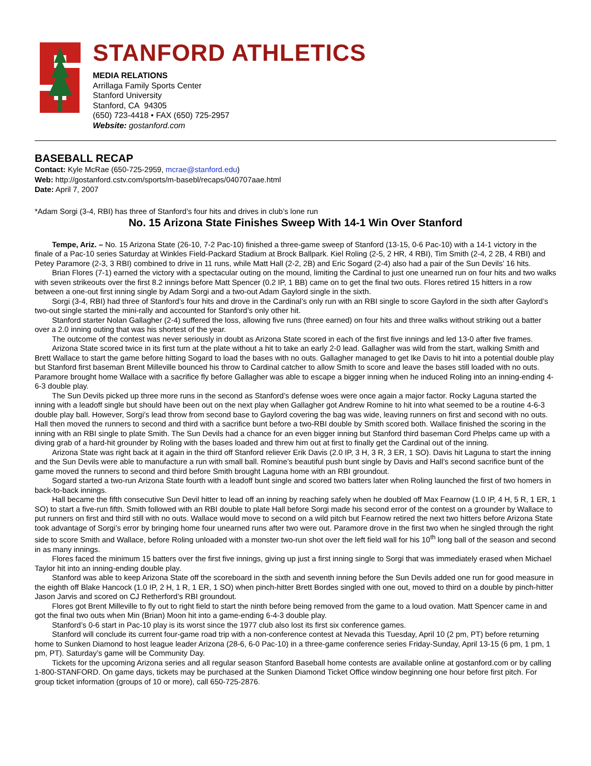STANFORD ATHLETICS
MEDIA RELATIONS
Arrillaga Family Sports Center
Stanford University
Stanford, CA 94305
(650) 723-4418 • FAX (650) 725-2957
Website: gostanford.com
BASEBALL RECAP
Contact: Kyle McRae (650-725-2959, mcrae@stanford.edu)
Web: http://gostanford.cstv.com/sports/m-basebl/recaps/040707aae.html
Date: April 7, 2007
*Adam Sorgi (3-4, RBI) has three of Stanford’s four hits and drives in club’s lone run
No. 15 Arizona State Finishes Sweep With 14-1 Win Over Stanford
Tempe, Ariz. – No. 15 Arizona State (26-10, 7-2 Pac-10) finished a three-game sweep of Stanford (13-15, 0-6 Pac-10) with a 14-1 victory in the finale of a Pac-10 series Saturday at Winkles Field-Packard Stadium at Brock Ballpark. Kiel Roling (2-5, 2 HR, 4 RBI), Tim Smith (2-4, 2 2B, 4 RBI) and Petey Paramore (2-3, 3 RBI) combined to drive in 11 runs, while Matt Hall (2-2, 2B) and Eric Sogard (2-4) also had a pair of the Sun Devils’ 16 hits.
Brian Flores (7-1) earned the victory with a spectacular outing on the mound, limiting the Cardinal to just one unearned run on four hits and two walks with seven strikeouts over the first 8.2 innings before Matt Spencer (0.2 IP, 1 BB) came on to get the final two outs. Flores retired 15 hitters in a row between a one-out first inning single by Adam Sorgi and a two-out Adam Gaylord single in the sixth.
Sorgi (3-4, RBI) had three of Stanford’s four hits and drove in the Cardinal’s only run with an RBI single to score Gaylord in the sixth after Gaylord’s two-out single started the mini-rally and accounted for Stanford’s only other hit.
Stanford starter Nolan Gallagher (2-4) suffered the loss, allowing five runs (three earned) on four hits and three walks without striking out a batter over a 2.0 inning outing that was his shortest of the year.
The outcome of the contest was never seriously in doubt as Arizona State scored in each of the first five innings and led 13-0 after five frames.
Arizona State scored twice in its first turn at the plate without a hit to take an early 2-0 lead. Gallagher was wild from the start, walking Smith and Brett Wallace to start the game before hitting Sogard to load the bases with no outs. Gallagher managed to get Ike Davis to hit into a potential double play but Stanford first baseman Brent Milleville bounced his throw to Cardinal catcher to allow Smith to score and leave the bases still loaded with no outs. Paramore brought home Wallace with a sacrifice fly before Gallagher was able to escape a bigger inning when he induced Roling into an inning-ending 4-6-3 double play.
The Sun Devils picked up three more runs in the second as Stanford’s defense woes were once again a major factor. Rocky Laguna started the inning with a leadoff single but should have been out on the next play when Gallagher got Andrew Romine to hit into what seemed to be a routine 4-6-3 double play ball. However, Sorgi’s lead throw from second base to Gaylord covering the bag was wide, leaving runners on first and second with no outs. Hall then moved the runners to second and third with a sacrifice bunt before a two-RBI double by Smith scored both. Wallace finished the scoring in the inning with an RBI single to plate Smith. The Sun Devils had a chance for an even bigger inning but Stanford third baseman Cord Phelps came up with a diving grab of a hard-hit grounder by Roling with the bases loaded and threw him out at first to finally get the Cardinal out of the inning.
Arizona State was right back at it again in the third off Stanford reliever Erik Davis (2.0 IP, 3 H, 3 R, 3 ER, 1 SO). Davis hit Laguna to start the inning and the Sun Devils were able to manufacture a run with small ball. Romine’s beautiful push bunt single by Davis and Hall’s second sacrifice bunt of the game moved the runners to second and third before Smith brought Laguna home with an RBI groundout.
Sogard started a two-run Arizona State fourth with a leadoff bunt single and scored two batters later when Roling launched the first of two homers in back-to-back innings.
Hall became the fifth consecutive Sun Devil hitter to lead off an inning by reaching safely when he doubled off Max Fearnow (1.0 IP, 4 H, 5 R, 1 ER, 1 SO) to start a five-run fifth. Smith followed with an RBI double to plate Hall before Sorgi made his second error of the contest on a grounder by Wallace to put runners on first and third still with no outs. Wallace would move to second on a wild pitch but Fearnow retired the next two hitters before Arizona State took advantage of Sorgi’s error by bringing home four unearned runs after two were out. Paramore drove in the first two when he singled through the right side to score Smith and Wallace, before Roling unloaded with a monster two-run shot over the left field wall for his 10<sup>th</sup> long ball of the season and second in as many innings.
Flores faced the minimum 15 batters over the first five innings, giving up just a first inning single to Sorgi that was immediately erased when Michael Taylor hit into an inning-ending double play.
Stanford was able to keep Arizona State off the scoreboard in the sixth and seventh inning before the Sun Devils added one run for good measure in the eighth off Blake Hancock (1.0 IP, 2 H, 1 R, 1 ER, 1 SO) when pinch-hitter Brett Bordes singled with one out, moved to third on a double by pinch-hitter Jason Jarvis and scored on CJ Retherford’s RBI groundout.
Flores got Brent Milleville to fly out to right field to start the ninth before being removed from the game to a loud ovation. Matt Spencer came in and got the final two outs when Min (Brian) Moon hit into a game-ending 6-4-3 double play.
Stanford’s 0-6 start in Pac-10 play is its worst since the 1977 club also lost its first six conference games.
Stanford will conclude its current four-game road trip with a non-conference contest at Nevada this Tuesday, April 10 (2 pm, PT) before returning home to Sunken Diamond to host league leader Arizona (28-6, 6-0 Pac-10) in a three-game conference series Friday-Sunday, April 13-15 (6 pm, 1 pm, 1 pm, PT). Saturday’s game will be Community Day.
Tickets for the upcoming Arizona series and all regular season Stanford Baseball home contests are available online at gostanford.com or by calling 1-800-STANFORD. On game days, tickets may be purchased at the Sunken Diamond Ticket Office window beginning one hour before first pitch. For group ticket information (groups of 10 or more), call 650-725-2876.